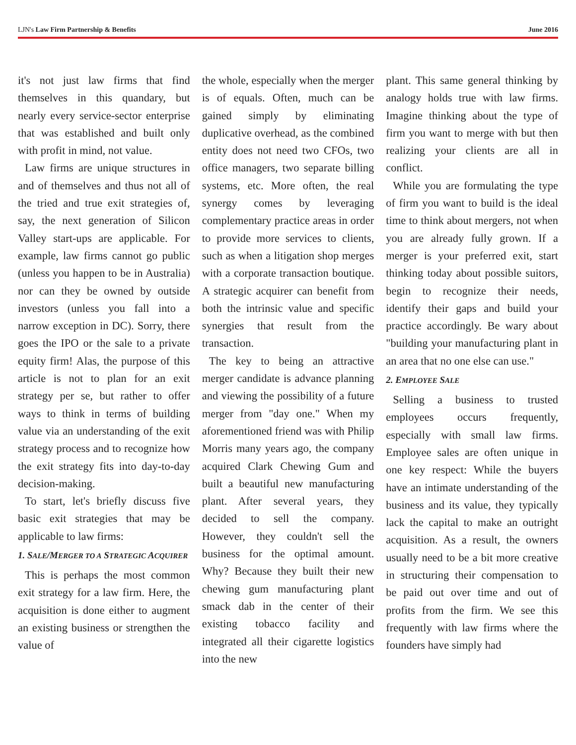LJN's Law Firm Partnership & Benefits
June 2016
it's not just law firms that find themselves in this quandary, but nearly every service-sector enterprise that was established and built only with profit in mind, not value.
Law firms are unique structures in and of themselves and thus not all of the tried and true exit strategies of, say, the next generation of Silicon Valley start-ups are applicable. For example, law firms cannot go public (unless you happen to be in Australia) nor can they be owned by outside investors (unless you fall into a narrow exception in DC). Sorry, there goes the IPO or the sale to a private equity firm! Alas, the purpose of this article is not to plan for an exit strategy per se, but rather to offer ways to think in terms of building value via an understanding of the exit strategy process and to recognize how the exit strategy fits into day-to-day decision-making.
To start, let's briefly discuss five basic exit strategies that may be applicable to law firms:
1. SALE/MERGER TO A STRATEGIC ACQUIRER
This is perhaps the most common exit strategy for a law firm. Here, the acquisition is done either to augment an existing business or strengthen the value of
the whole, especially when the merger is of equals. Often, much can be gained simply by eliminating duplicative overhead, as the combined entity does not need two CFOs, two office managers, two separate billing systems, etc. More often, the real synergy comes by leveraging complementary practice areas in order to provide more services to clients, such as when a litigation shop merges with a corporate transaction boutique. A strategic acquirer can benefit from both the intrinsic value and specific synergies that result from the transaction.
The key to being an attractive merger candidate is advance planning and viewing the possibility of a future merger from "day one." When my aforementioned friend was with Philip Morris many years ago, the company acquired Clark Chewing Gum and built a beautiful new manufacturing plant. After several years, they decided to sell the company. However, they couldn't sell the business for the optimal amount. Why? Because they built their new chewing gum manufacturing plant smack dab in the center of their existing tobacco facility and integrated all their cigarette logistics into the new
plant. This same general thinking by analogy holds true with law firms. Imagine thinking about the type of firm you want to merge with but then realizing your clients are all in conflict.
While you are formulating the type of firm you want to build is the ideal time to think about mergers, not when you are already fully grown. If a merger is your preferred exit, start thinking today about possible suitors, begin to recognize their needs, identify their gaps and build your practice accordingly. Be wary about "building your manufacturing plant in an area that no one else can use."
2. EMPLOYEE SALE
Selling a business to trusted employees occurs frequently, especially with small law firms. Employee sales are often unique in one key respect: While the buyers have an intimate understanding of the business and its value, they typically lack the capital to make an outright acquisition. As a result, the owners usually need to be a bit more creative in structuring their compensation to be paid out over time and out of profits from the firm. We see this frequently with law firms where the founders have simply had